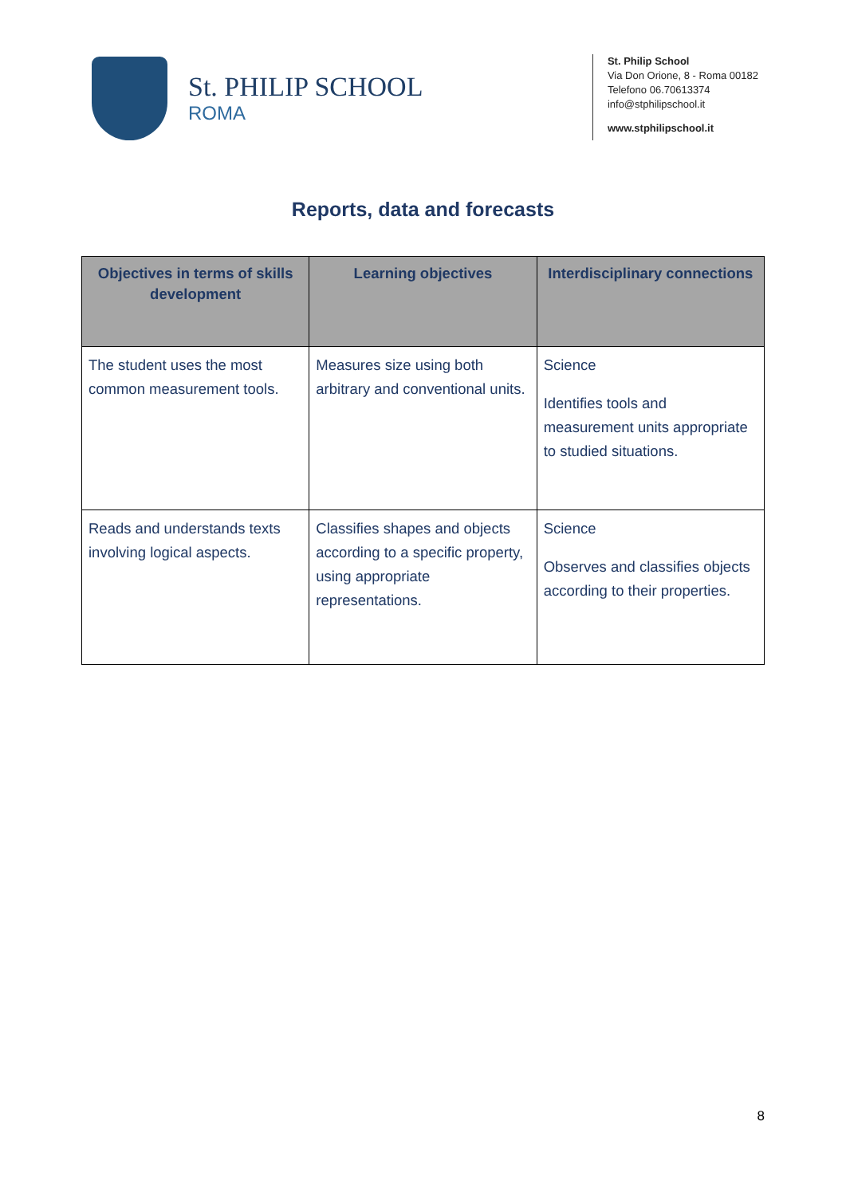St. PHILIP SCHOOL
ROMA
St. Philip School
Via Don Orione, 8 - Roma 00182
Telefono 06.70613374
info@stphilipschool.it
www.stphilipschool.it
Reports, data and forecasts
| Objectives in terms of skills development | Learning objectives | Interdisciplinary connections |
| --- | --- | --- |
| The student uses the most common measurement tools. | Measures size using both arbitrary and conventional units. | Science Identifies tools and measurement units appropriate to studied situations. |
| Reads and understands texts involving logical aspects. | Classifies shapes and objects according to a specific property, using appropriate representations. | Science Observes and classifies objects according to their properties. |
8